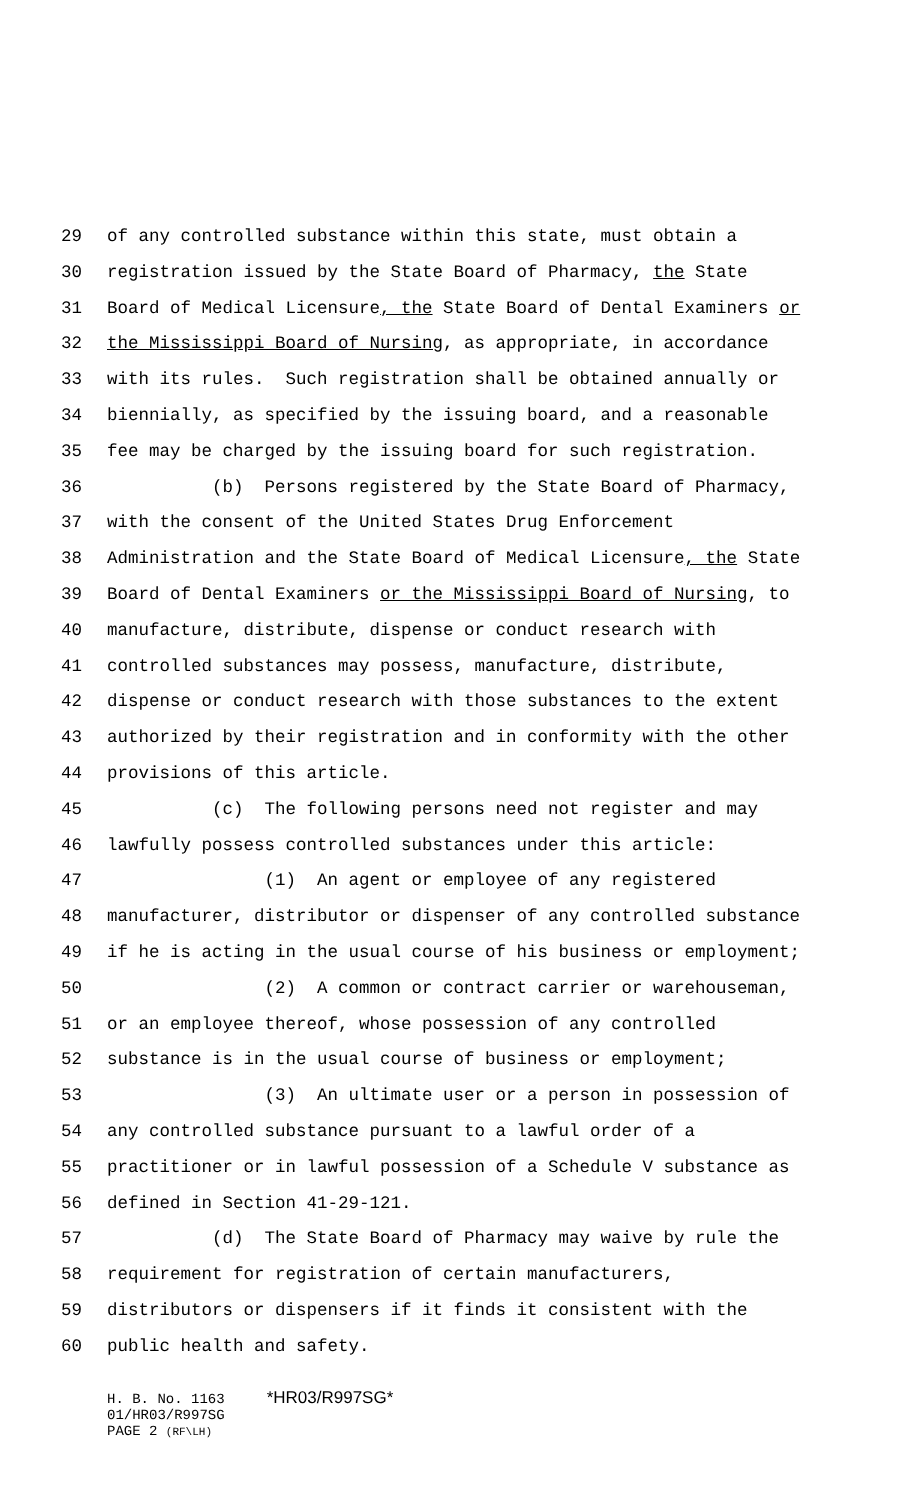29 of any controlled substance within this state, must obtain a
30 registration issued by the State Board of Pharmacy, the State
31 Board of Medical Licensure, the State Board of Dental Examiners or
32 the Mississippi Board of Nursing, as appropriate, in accordance
33 with its rules. Such registration shall be obtained annually or
34 biennially, as specified by the issuing board, and a reasonable
35 fee may be charged by the issuing board for such registration.
36 (b) Persons registered by the State Board of Pharmacy,
37 with the consent of the United States Drug Enforcement
38 Administration and the State Board of Medical Licensure, the State
39 Board of Dental Examiners or the Mississippi Board of Nursing, to
40 manufacture, distribute, dispense or conduct research with
41 controlled substances may possess, manufacture, distribute,
42 dispense or conduct research with those substances to the extent
43 authorized by their registration and in conformity with the other
44 provisions of this article.
45 (c) The following persons need not register and may
46 lawfully possess controlled substances under this article:
47 (1) An agent or employee of any registered
48 manufacturer, distributor or dispenser of any controlled substance
49 if he is acting in the usual course of his business or employment;
50 (2) A common or contract carrier or warehouseman,
51 or an employee thereof, whose possession of any controlled
52 substance is in the usual course of business or employment;
53 (3) An ultimate user or a person in possession of
54 any controlled substance pursuant to a lawful order of a
55 practitioner or in lawful possession of a Schedule V substance as
56 defined in Section 41-29-121.
57 (d) The State Board of Pharmacy may waive by rule the
58 requirement for registration of certain manufacturers,
59 distributors or dispensers if it finds it consistent with the
60 public health and safety.
H. B. No. 1163 *HR03/R997SG* 01/HR03/R997SG PAGE 2 (RF\LH)